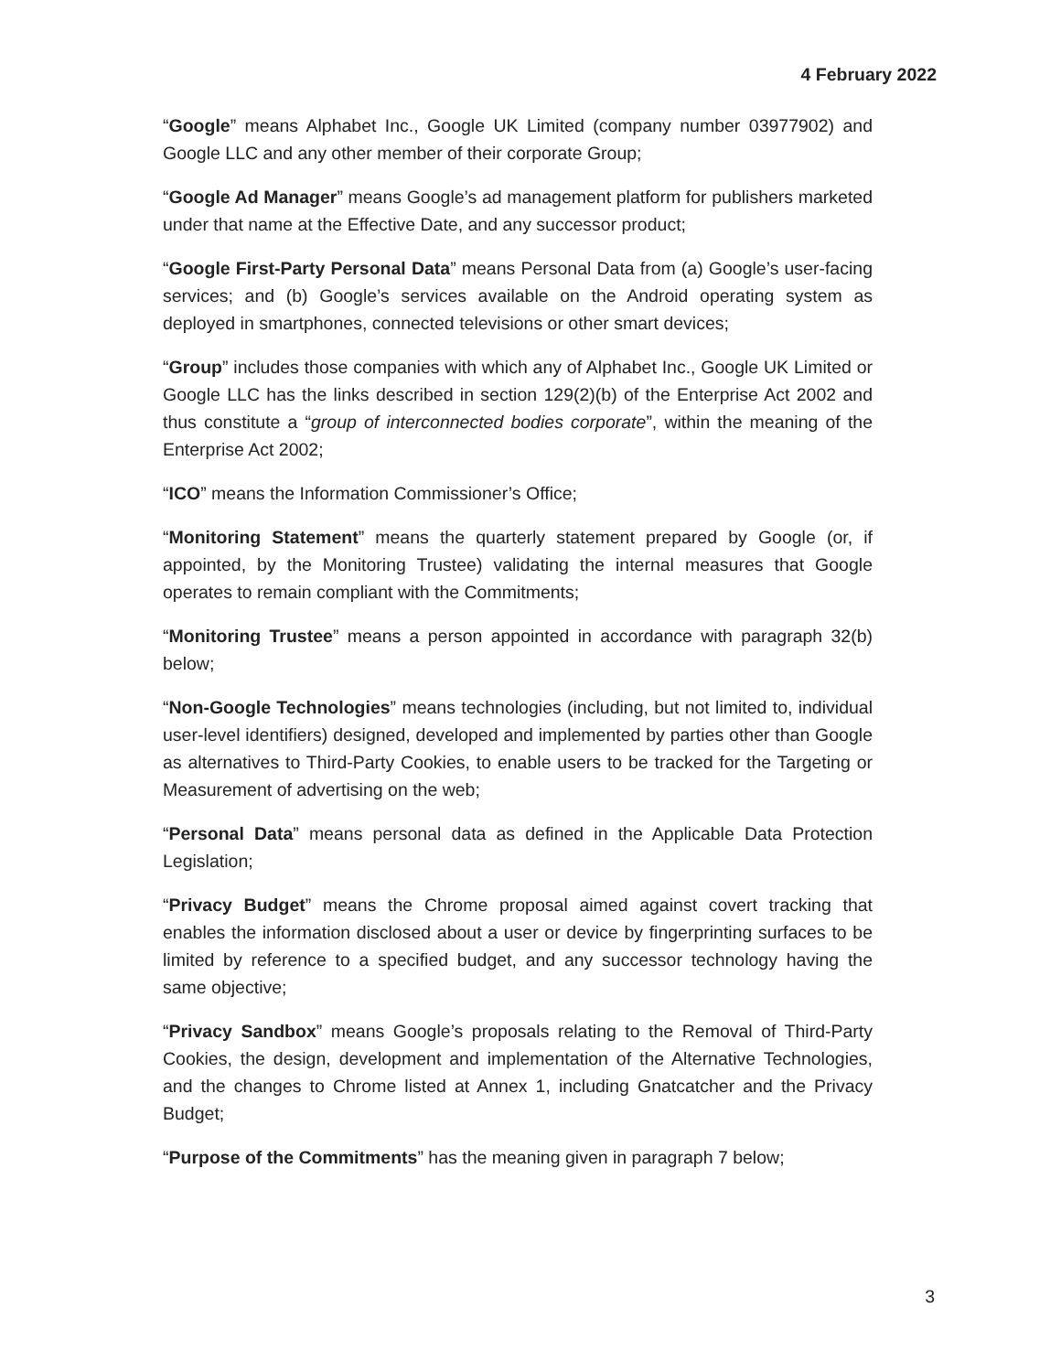4 February 2022
“Google” means Alphabet Inc., Google UK Limited (company number 03977902) and Google LLC and any other member of their corporate Group;
“Google Ad Manager” means Google’s ad management platform for publishers marketed under that name at the Effective Date, and any successor product;
“Google First-Party Personal Data” means Personal Data from (a) Google’s user-facing services; and (b) Google’s services available on the Android operating system as deployed in smartphones, connected televisions or other smart devices;
“Group” includes those companies with which any of Alphabet Inc., Google UK Limited or Google LLC has the links described in section 129(2)(b) of the Enterprise Act 2002 and thus constitute a “group of interconnected bodies corporate”, within the meaning of the Enterprise Act 2002;
“ICO” means the Information Commissioner’s Office;
“Monitoring Statement” means the quarterly statement prepared by Google (or, if appointed, by the Monitoring Trustee) validating the internal measures that Google operates to remain compliant with the Commitments;
“Monitoring Trustee” means a person appointed in accordance with paragraph 32(b) below;
“Non-Google Technologies” means technologies (including, but not limited to, individual user-level identifiers) designed, developed and implemented by parties other than Google as alternatives to Third-Party Cookies, to enable users to be tracked for the Targeting or Measurement of advertising on the web;
“Personal Data” means personal data as defined in the Applicable Data Protection Legislation;
“Privacy Budget” means the Chrome proposal aimed against covert tracking that enables the information disclosed about a user or device by fingerprinting surfaces to be limited by reference to a specified budget, and any successor technology having the same objective;
“Privacy Sandbox” means Google’s proposals relating to the Removal of Third-Party Cookies, the design, development and implementation of the Alternative Technologies, and the changes to Chrome listed at Annex 1, including Gnatcatcher and the Privacy Budget;
“Purpose of the Commitments” has the meaning given in paragraph 7 below;
3